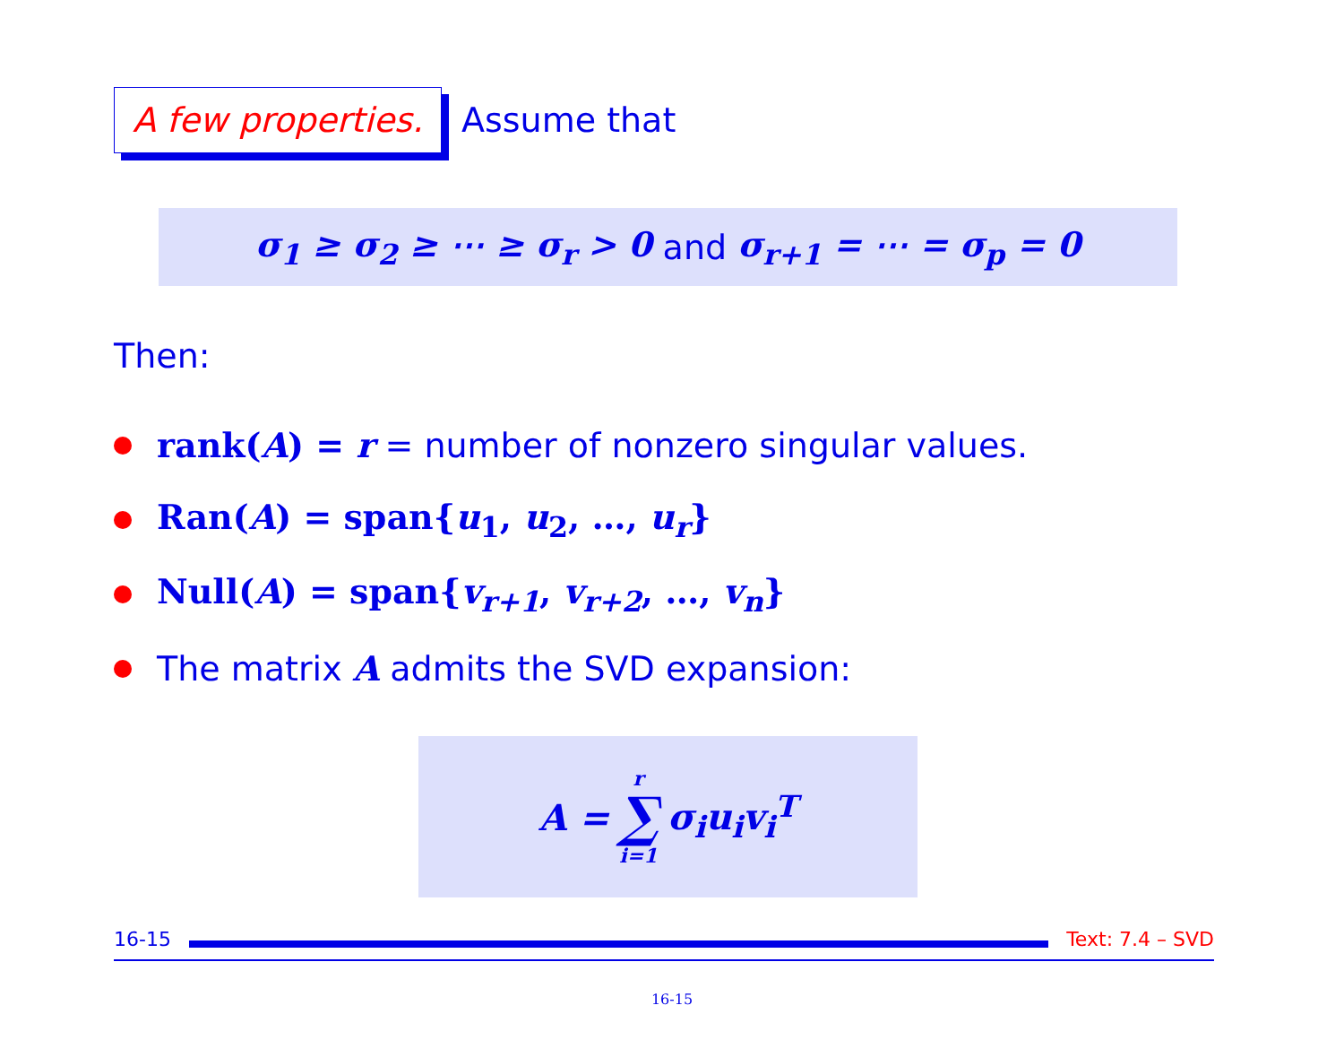A few properties. Assume that
σ<sub>1</sub> ≥ σ<sub>2</sub> ≥ ⋯ ≥ σ<sub>r</sub> > 0 and σ<sub>r+1</sub> = ⋯ = σ<sub>p</sub> = 0
Then:
rank(A) = r = number of nonzero singular values.
Ran(A) = span{u<sub>1</sub>, u<sub>2</sub>, …, u<sub>r</sub>}
Null(A) = span{v<sub>r+1</sub>, v<sub>r+2</sub>, …, v<sub>n</sub>}
The matrix A admits the SVD expansion:
A = r ∑ i=1 σ<sub>i</sub>u<sub>i</sub>v<sub>i</sub><sup>T</sup>
16-15 Text: 7.4 – SVD
16-15